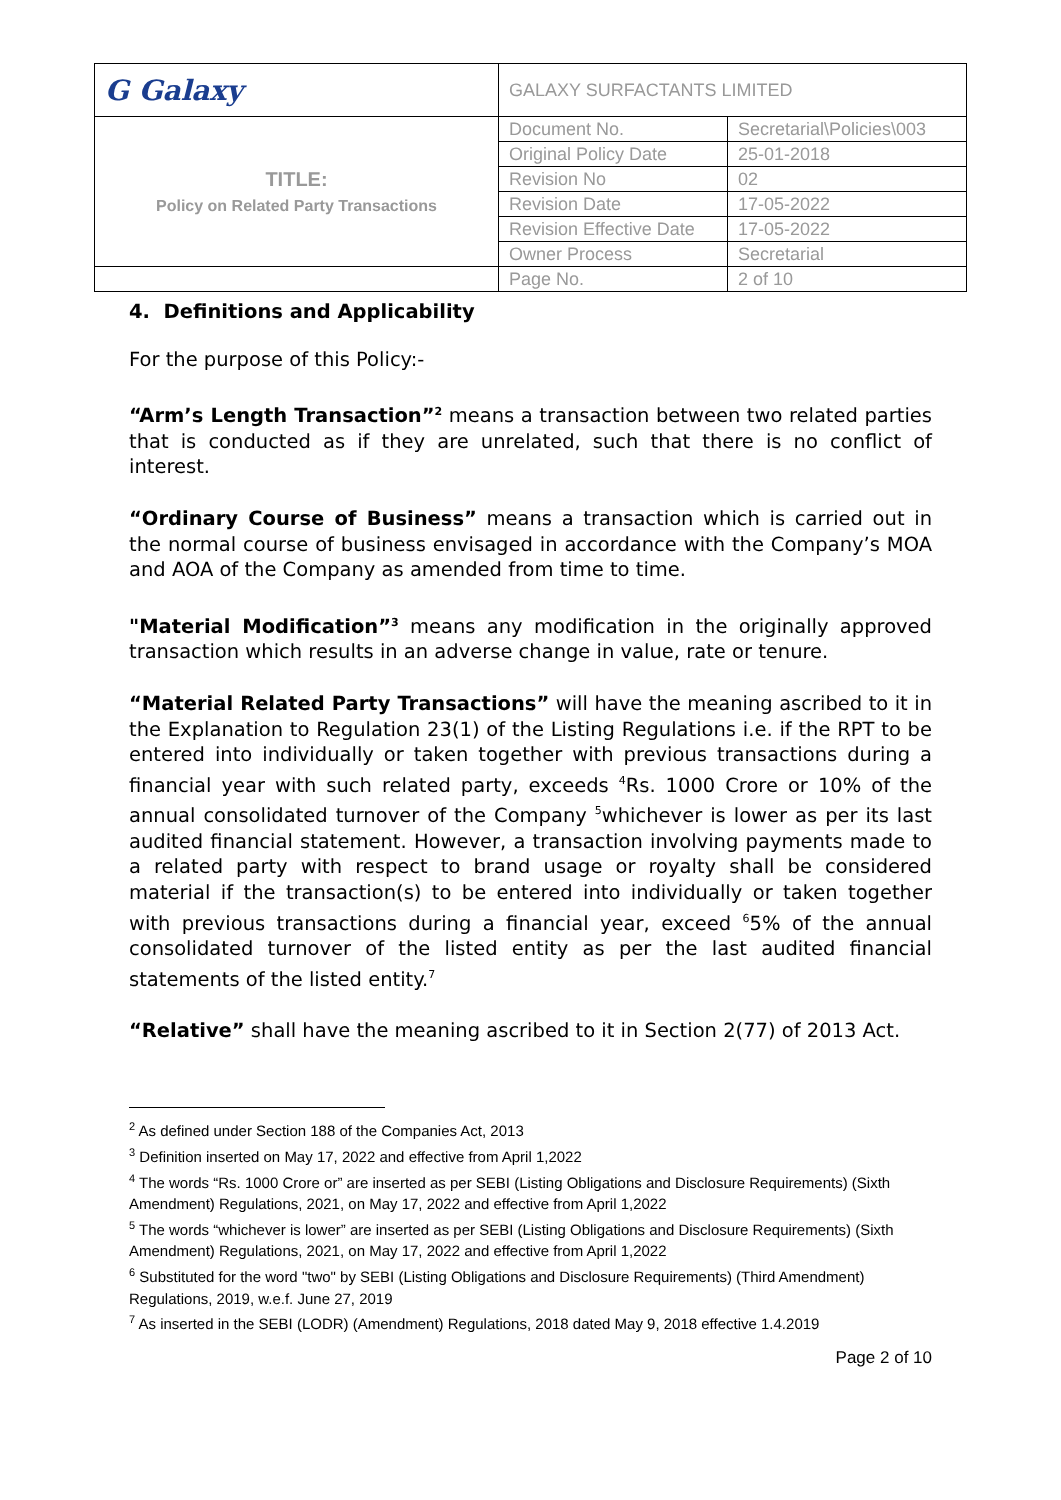| G Galaxy | GALAXY SURFACTANTS LIMITED | |
| TITLE: Policy on Related Party Transactions | Document No. | Secretarial\Policies\003 |
| | Original Policy Date | 25-01-2018 |
| | Revision No | 02 |
| | Revision Date | 17-05-2022 |
| | Revision Effective Date | 17-05-2022 |
| | Owner Process | Secretarial |
| | Page No. | 2 of 10 |
4. Definitions and Applicability
For the purpose of this Policy:-
“Arm’s Length Transaction”<sup>2</sup> means a transaction between two related parties that is conducted as if they are unrelated, such that there is no conflict of interest.
“Ordinary Course of Business” means a transaction which is carried out in the normal course of business envisaged in accordance with the Company’s MOA and AOA of the Company as amended from time to time.
"Material Modification”<sup>3</sup> means any modification in the originally approved transaction which results in an adverse change in value, rate or tenure.
“Material Related Party Transactions” will have the meaning ascribed to it in the Explanation to Regulation 23(1) of the Listing Regulations i.e. if the RPT to be entered into individually or taken together with previous transactions during a financial year with such related party, exceeds <sup>4</sup>Rs. 1000 Crore or 10% of the annual consolidated turnover of the Company <sup>5</sup>whichever is lower as per its last audited financial statement. However, a transaction involving payments made to a related party with respect to brand usage or royalty shall be considered material if the transaction(s) to be entered into individually or taken together with previous transactions during a financial year, exceed <sup>6</sup>5% of the annual consolidated turnover of the listed entity as per the last audited financial statements of the listed entity.<sup>7</sup>
“Relative” shall have the meaning ascribed to it in Section 2(77) of 2013 Act.
<sup>2</sup> As defined under Section 188 of the Companies Act, 2013
<sup>3</sup> Definition inserted on May 17, 2022 and effective from April 1,2022
<sup>4</sup> The words “Rs. 1000 Crore or” are inserted as per SEBI (Listing Obligations and Disclosure Requirements) (Sixth Amendment) Regulations, 2021, on May 17, 2022 and effective from April 1,2022
<sup>5</sup> The words “whichever is lower” are inserted as per SEBI (Listing Obligations and Disclosure Requirements) (Sixth Amendment) Regulations, 2021, on May 17, 2022 and effective from April 1,2022
<sup>6</sup> Substituted for the word "two" by SEBI (Listing Obligations and Disclosure Requirements) (Third Amendment) Regulations, 2019, w.e.f. June 27, 2019
<sup>7</sup> As inserted in the SEBI (LODR) (Amendment) Regulations, 2018 dated May 9, 2018 effective 1.4.2019
Page 2 of 10